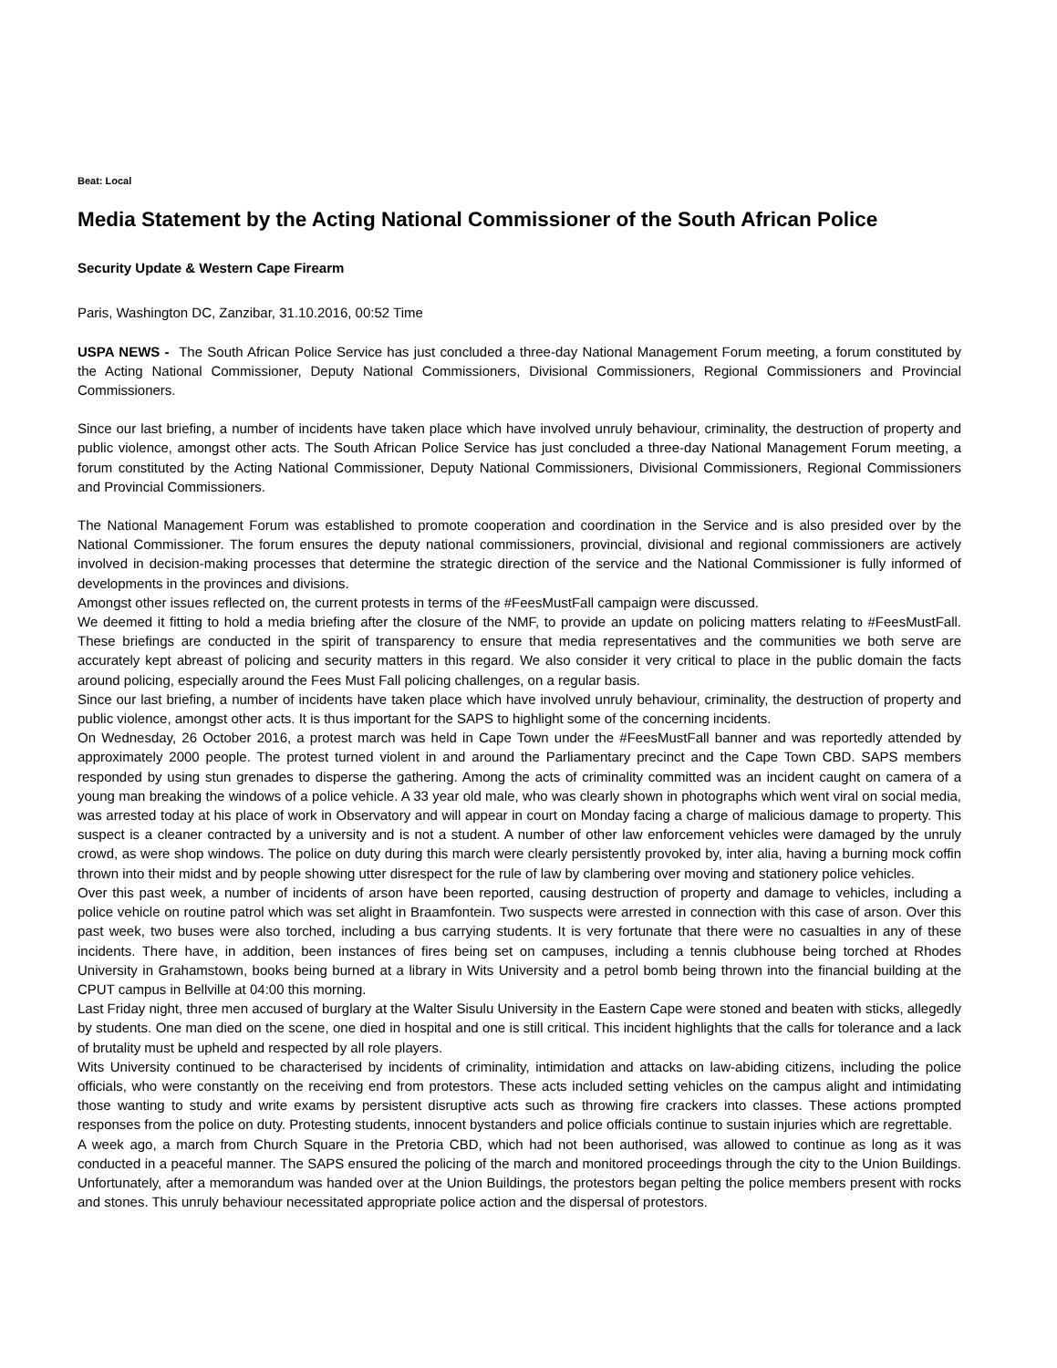Beat: Local
Media Statement by the Acting National Commissioner of the South African Police
Security Update & Western Cape Firearm
Paris, Washington DC, Zanzibar, 31.10.2016, 00:52 Time
USPA NEWS - The South African Police Service has just concluded a three-day National Management Forum meeting, a forum constituted by the Acting National Commissioner, Deputy National Commissioners, Divisional Commissioners, Regional Commissioners and Provincial Commissioners.
Since our last briefing, a number of incidents have taken place which have involved unruly behaviour, criminality, the destruction of property and public violence, amongst other acts. The South African Police Service has just concluded a three-day National Management Forum meeting, a forum constituted by the Acting National Commissioner, Deputy National Commissioners, Divisional Commissioners, Regional Commissioners and Provincial Commissioners.
The National Management Forum was established to promote cooperation and coordination in the Service and is also presided over by the National Commissioner. The forum ensures the deputy national commissioners, provincial, divisional and regional commissioners are actively involved in decision-making processes that determine the strategic direction of the service and the National Commissioner is fully informed of developments in the provinces and divisions.
Amongst other issues reflected on, the current protests in terms of the #FeesMustFall campaign were discussed.
We deemed it fitting to hold a media briefing after the closure of the NMF, to provide an update on policing matters relating to #FeesMustFall. These briefings are conducted in the spirit of transparency to ensure that media representatives and the communities we both serve are accurately kept abreast of policing and security matters in this regard. We also consider it very critical to place in the public domain the facts around policing, especially around the Fees Must Fall policing challenges, on a regular basis.
Since our last briefing, a number of incidents have taken place which have involved unruly behaviour, criminality, the destruction of property and public violence, amongst other acts. It is thus important for the SAPS to highlight some of the concerning incidents.
On Wednesday, 26 October 2016, a protest march was held in Cape Town under the #FeesMustFall banner and was reportedly attended by approximately 2000 people. The protest turned violent in and around the Parliamentary precinct and the Cape Town CBD. SAPS members responded by using stun grenades to disperse the gathering. Among the acts of criminality committed was an incident caught on camera of a young man breaking the windows of a police vehicle. A 33 year old male, who was clearly shown in photographs which went viral on social media, was arrested today at his place of work in Observatory and will appear in court on Monday facing a charge of malicious damage to property. This suspect is a cleaner contracted by a university and is not a student. A number of other law enforcement vehicles were damaged by the unruly crowd, as were shop windows. The police on duty during this march were clearly persistently provoked by, inter alia, having a burning mock coffin thrown into their midst and by people showing utter disrespect for the rule of law by clambering over moving and stationery police vehicles.
Over this past week, a number of incidents of arson have been reported, causing destruction of property and damage to vehicles, including a police vehicle on routine patrol which was set alight in Braamfontein. Two suspects were arrested in connection with this case of arson. Over this past week, two buses were also torched, including a bus carrying students. It is very fortunate that there were no casualties in any of these incidents. There have, in addition, been instances of fires being set on campuses, including a tennis clubhouse being torched at Rhodes University in Grahamstown, books being burned at a library in Wits University and a petrol bomb being thrown into the financial building at the CPUT campus in Bellville at 04:00 this morning.
Last Friday night, three men accused of burglary at the Walter Sisulu University in the Eastern Cape were stoned and beaten with sticks, allegedly by students. One man died on the scene, one died in hospital and one is still critical. This incident highlights that the calls for tolerance and a lack of brutality must be upheld and respected by all role players.
Wits University continued to be characterised by incidents of criminality, intimidation and attacks on law-abiding citizens, including the police officials, who were constantly on the receiving end from protestors. These acts included setting vehicles on the campus alight and intimidating those wanting to study and write exams by persistent disruptive acts such as throwing fire crackers into classes. These actions prompted responses from the police on duty. Protesting students, innocent bystanders and police officials continue to sustain injuries which are regrettable.
A week ago, a march from Church Square in the Pretoria CBD, which had not been authorised, was allowed to continue as long as it was conducted in a peaceful manner. The SAPS ensured the policing of the march and monitored proceedings through the city to the Union Buildings. Unfortunately, after a memorandum was handed over at the Union Buildings, the protestors began pelting the police members present with rocks and stones. This unruly behaviour necessitated appropriate police action and the dispersal of protestors.